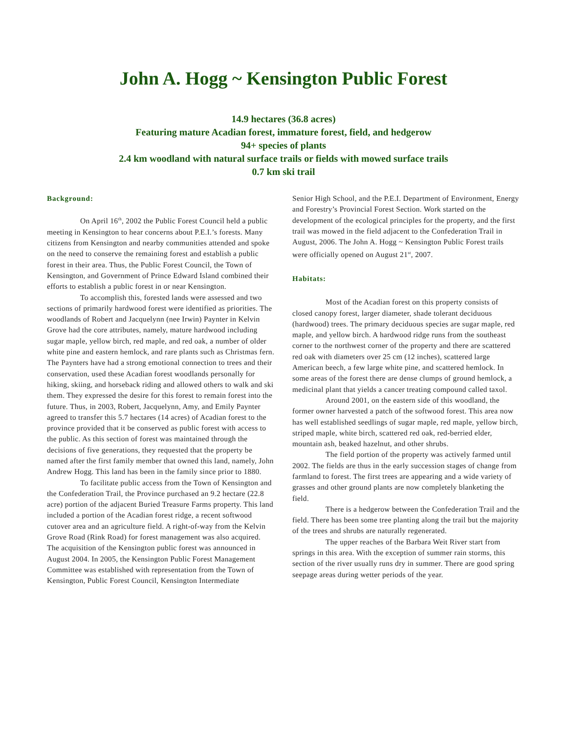John A. Hogg ~ Kensington Public Forest
14.9 hectares (36.8 acres)
Featuring mature Acadian forest, immature forest, field, and hedgerow
94+ species of plants
2.4 km woodland with natural surface trails or fields with mowed surface trails
0.7 km ski trail
Background:
On April 16<sup>th</sup>, 2002 the Public Forest Council held a public meeting in Kensington to hear concerns about P.E.I.’s forests. Many citizens from Kensington and nearby communities attended and spoke on the need to conserve the remaining forest and establish a public forest in their area. Thus, the Public Forest Council, the Town of Kensington, and Government of Prince Edward Island combined their efforts to establish a public forest in or near Kensington.
To accomplish this, forested lands were assessed and two sections of primarily hardwood forest were identified as priorities. The woodlands of Robert and Jacquelynn (nee Irwin) Paynter in Kelvin Grove had the core attributes, namely, mature hardwood including sugar maple, yellow birch, red maple, and red oak, a number of older white pine and eastern hemlock, and rare plants such as Christmas fern. The Paynters have had a strong emotional connection to trees and their conservation, used these Acadian forest woodlands personally for hiking, skiing, and horseback riding and allowed others to walk and ski them. They expressed the desire for this forest to remain forest into the future. Thus, in 2003, Robert, Jacquelynn, Amy, and Emily Paynter agreed to transfer this 5.7 hectares (14 acres) of Acadian forest to the province provided that it be conserved as public forest with access to the public. As this section of forest was maintained through the decisions of five generations, they requested that the property be named after the first family member that owned this land, namely, John Andrew Hogg. This land has been in the family since prior to 1880.
To facilitate public access from the Town of Kensington and the Confederation Trail, the Province purchased an 9.2 hectare (22.8 acre) portion of the adjacent Buried Treasure Farms property. This land included a portion of the Acadian forest ridge, a recent softwood cutover area and an agriculture field. A right-of-way from the Kelvin Grove Road (Rink Road) for forest management was also acquired. The acquisition of the Kensington public forest was announced in August 2004. In 2005, the Kensington Public Forest Management Committee was established with representation from the Town of Kensington, Public Forest Council, Kensington Intermediate
Senior High School, and the P.E.I. Department of Environment, Energy and Forestry’s Provincial Forest Section. Work started on the development of the ecological principles for the property, and the first trail was mowed in the field adjacent to the Confederation Trail in August, 2006. The John A. Hogg ~ Kensington Public Forest trails were officially opened on August 21<sup>st</sup>, 2007.
Habitats:
Most of the Acadian forest on this property consists of closed canopy forest, larger diameter, shade tolerant deciduous (hardwood) trees. The primary deciduous species are sugar maple, red maple, and yellow birch. A hardwood ridge runs from the southeast corner to the northwest corner of the property and there are scattered red oak with diameters over 25 cm (12 inches), scattered large American beech, a few large white pine, and scattered hemlock. In some areas of the forest there are dense clumps of ground hemlock, a medicinal plant that yields a cancer treating compound called taxol.
Around 2001, on the eastern side of this woodland, the former owner harvested a patch of the softwood forest. This area now has well established seedlings of sugar maple, red maple, yellow birch, striped maple, white birch, scattered red oak, red-berried elder, mountain ash, beaked hazelnut, and other shrubs.
The field portion of the property was actively farmed until 2002. The fields are thus in the early succession stages of change from farmland to forest. The first trees are appearing and a wide variety of grasses and other ground plants are now completely blanketing the field.
There is a hedgerow between the Confederation Trail and the field. There has been some tree planting along the trail but the majority of the trees and shrubs are naturally regenerated.
The upper reaches of the Barbara Weit River start from springs in this area. With the exception of summer rain storms, this section of the river usually runs dry in summer. There are good spring seepage areas during wetter periods of the year.